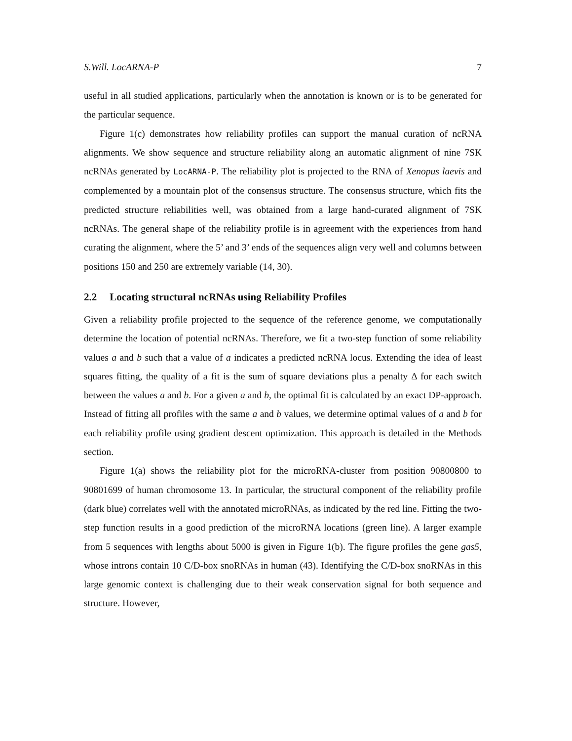S.Will. LocARNA-P 7
useful in all studied applications, particularly when the annotation is known or is to be generated for the particular sequence.
Figure 1(c) demonstrates how reliability profiles can support the manual curation of ncRNA alignments. We show sequence and structure reliability along an automatic alignment of nine 7SK ncRNAs generated by LocARNA-P. The reliability plot is projected to the RNA of Xenopus laevis and complemented by a mountain plot of the consensus structure. The consensus structure, which fits the predicted structure reliabilities well, was obtained from a large hand-curated alignment of 7SK ncRNAs. The general shape of the reliability profile is in agreement with the experiences from hand curating the alignment, where the 5’ and 3’ ends of the sequences align very well and columns between positions 150 and 250 are extremely variable (14, 30).
2.2 Locating structural ncRNAs using Reliability Profiles
Given a reliability profile projected to the sequence of the reference genome, we computationally determine the location of potential ncRNAs. Therefore, we fit a two-step function of some reliability values a and b such that a value of a indicates a predicted ncRNA locus. Extending the idea of least squares fitting, the quality of a fit is the sum of square deviations plus a penalty Δ for each switch between the values a and b. For a given a and b, the optimal fit is calculated by an exact DP-approach. Instead of fitting all profiles with the same a and b values, we determine optimal values of a and b for each reliability profile using gradient descent optimization. This approach is detailed in the Methods section.
Figure 1(a) shows the reliability plot for the microRNA-cluster from position 90800800 to 90801699 of human chromosome 13. In particular, the structural component of the reliability profile (dark blue) correlates well with the annotated microRNAs, as indicated by the red line. Fitting the two-step function results in a good prediction of the microRNA locations (green line). A larger example from 5 sequences with lengths about 5000 is given in Figure 1(b). The figure profiles the gene gas5, whose introns contain 10 C/D-box snoRNAs in human (43). Identifying the C/D-box snoRNAs in this large genomic context is challenging due to their weak conservation signal for both sequence and structure. However,